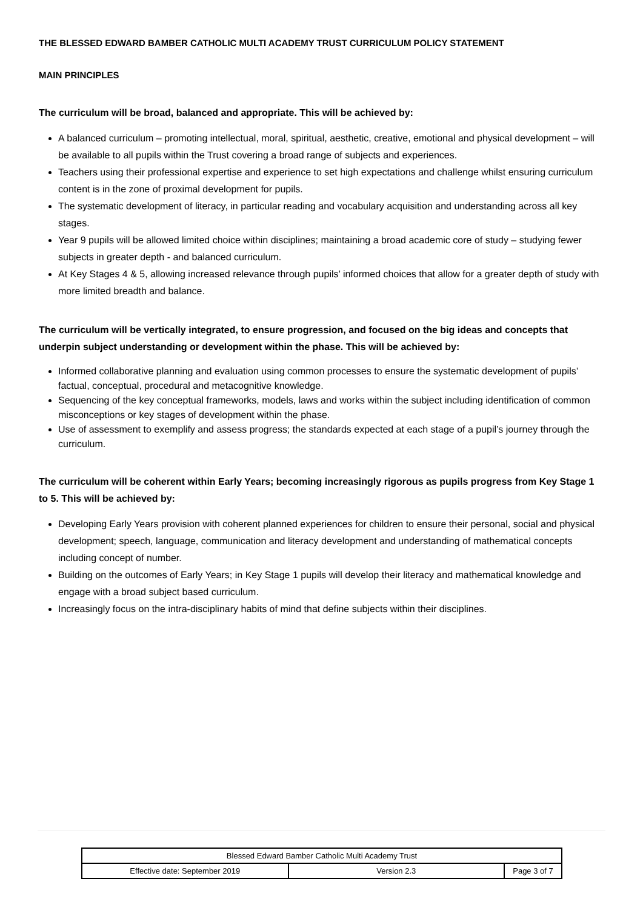THE BLESSED EDWARD BAMBER CATHOLIC MULTI ACADEMY TRUST CURRICULUM POLICY STATEMENT
MAIN PRINCIPLES
The curriculum will be broad, balanced and appropriate. This will be achieved by:
A balanced curriculum – promoting intellectual, moral, spiritual, aesthetic, creative, emotional and physical development – will be available to all pupils within the Trust covering a broad range of subjects and experiences.
Teachers using their professional expertise and experience to set high expectations and challenge whilst ensuring curriculum content is in the zone of proximal development for pupils.
The systematic development of literacy, in particular reading and vocabulary acquisition and understanding across all key stages.
Year 9 pupils will be allowed limited choice within disciplines; maintaining a broad academic core of study – studying fewer subjects in greater depth - and balanced curriculum.
At Key Stages 4 & 5, allowing increased relevance through pupils’ informed choices that allow for a greater depth of study with more limited breadth and balance.
The curriculum will be vertically integrated, to ensure progression, and focused on the big ideas and concepts that underpin subject understanding or development within the phase. This will be achieved by:
Informed collaborative planning and evaluation using common processes to ensure the systematic development of pupils’ factual, conceptual, procedural and metacognitive knowledge.
Sequencing of the key conceptual frameworks, models, laws and works within the subject including identification of common misconceptions or key stages of development within the phase.
Use of assessment to exemplify and assess progress; the standards expected at each stage of a pupil’s journey through the curriculum.
The curriculum will be coherent within Early Years; becoming increasingly rigorous as pupils progress from Key Stage 1 to 5. This will be achieved by:
Developing Early Years provision with coherent planned experiences for children to ensure their personal, social and physical development; speech, language, communication and literacy development and understanding of mathematical concepts including concept of number.
Building on the outcomes of Early Years; in Key Stage 1 pupils will develop their literacy and mathematical knowledge and engage with a broad subject based curriculum.
Increasingly focus on the intra-disciplinary habits of mind that define subjects within their disciplines.
| Blessed Edward Bamber Catholic Multi Academy Trust | | |
| Effective date: September 2019 | Version 2.3 | Page 3 of 7 |